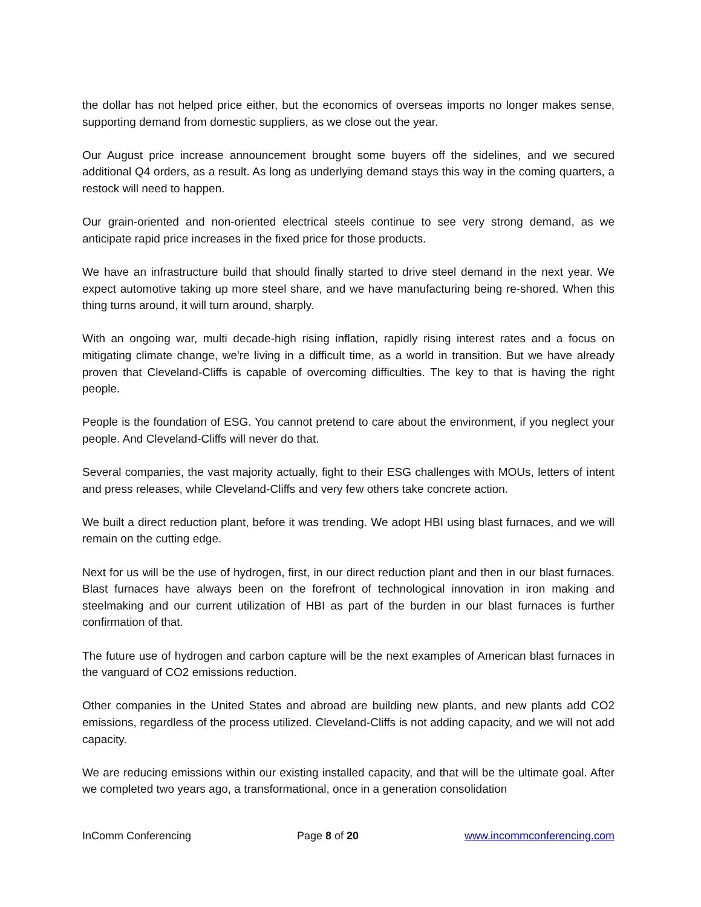the dollar has not helped price either, but the economics of overseas imports no longer makes sense, supporting demand from domestic suppliers, as we close out the year.
Our August price increase announcement brought some buyers off the sidelines, and we secured additional Q4 orders, as a result. As long as underlying demand stays this way in the coming quarters, a restock will need to happen.
Our grain-oriented and non-oriented electrical steels continue to see very strong demand, as we anticipate rapid price increases in the fixed price for those products.
We have an infrastructure build that should finally started to drive steel demand in the next year. We expect automotive taking up more steel share, and we have manufacturing being re-shored. When this thing turns around, it will turn around, sharply.
With an ongoing war, multi decade-high rising inflation, rapidly rising interest rates and a focus on mitigating climate change, we're living in a difficult time, as a world in transition. But we have already proven that Cleveland-Cliffs is capable of overcoming difficulties. The key to that is having the right people.
People is the foundation of ESG. You cannot pretend to care about the environment, if you neglect your people. And Cleveland-Cliffs will never do that.
Several companies, the vast majority actually, fight to their ESG challenges with MOUs, letters of intent and press releases, while Cleveland-Cliffs and very few others take concrete action.
We built a direct reduction plant, before it was trending. We adopt HBI using blast furnaces, and we will remain on the cutting edge.
Next for us will be the use of hydrogen, first, in our direct reduction plant and then in our blast furnaces. Blast furnaces have always been on the forefront of technological innovation in iron making and steelmaking and our current utilization of HBI as part of the burden in our blast furnaces is further confirmation of that.
The future use of hydrogen and carbon capture will be the next examples of American blast furnaces in the vanguard of CO2 emissions reduction.
Other companies in the United States and abroad are building new plants, and new plants add CO2 emissions, regardless of the process utilized. Cleveland-Cliffs is not adding capacity, and we will not add capacity.
We are reducing emissions within our existing installed capacity, and that will be the ultimate goal. After we completed two years ago, a transformational, once in a generation consolidation
InComm Conferencing Page 8 of 20 www.incommconferencing.com